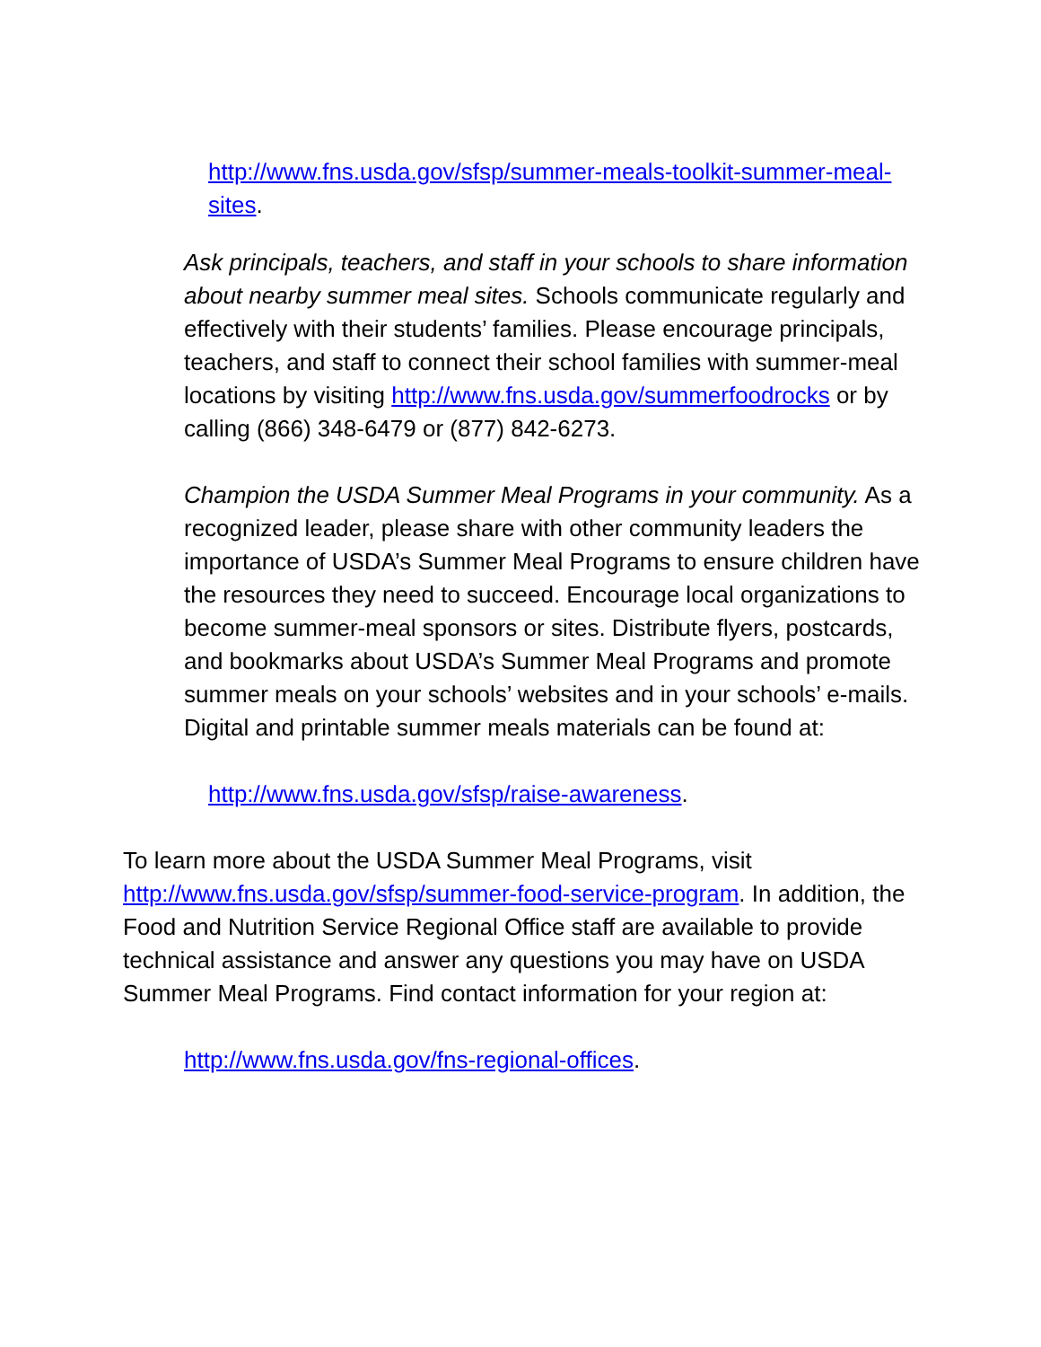http://www.fns.usda.gov/sfsp/summer-meals-toolkit-summer-meal-sites.
Ask principals, teachers, and staff in your schools to share information about nearby summer meal sites. Schools communicate regularly and effectively with their students’ families. Please encourage principals, teachers, and staff to connect their school families with summer-meal locations by visiting http://www.fns.usda.gov/summerfoodrocks or by calling (866) 348-6479 or (877) 842-6273.
Champion the USDA Summer Meal Programs in your community. As a recognized leader, please share with other community leaders the importance of USDA’s Summer Meal Programs to ensure children have the resources they need to succeed. Encourage local organizations to become summer-meal sponsors or sites. Distribute flyers, postcards, and bookmarks about USDA’s Summer Meal Programs and promote summer meals on your schools’ websites and in your schools’ e-mails. Digital and printable summer meals materials can be found at:
http://www.fns.usda.gov/sfsp/raise-awareness.
To learn more about the USDA Summer Meal Programs, visit http://www.fns.usda.gov/sfsp/summer-food-service-program. In addition, the Food and Nutrition Service Regional Office staff are available to provide technical assistance and answer any questions you may have on USDA Summer Meal Programs. Find contact information for your region at:
http://www.fns.usda.gov/fns-regional-offices.